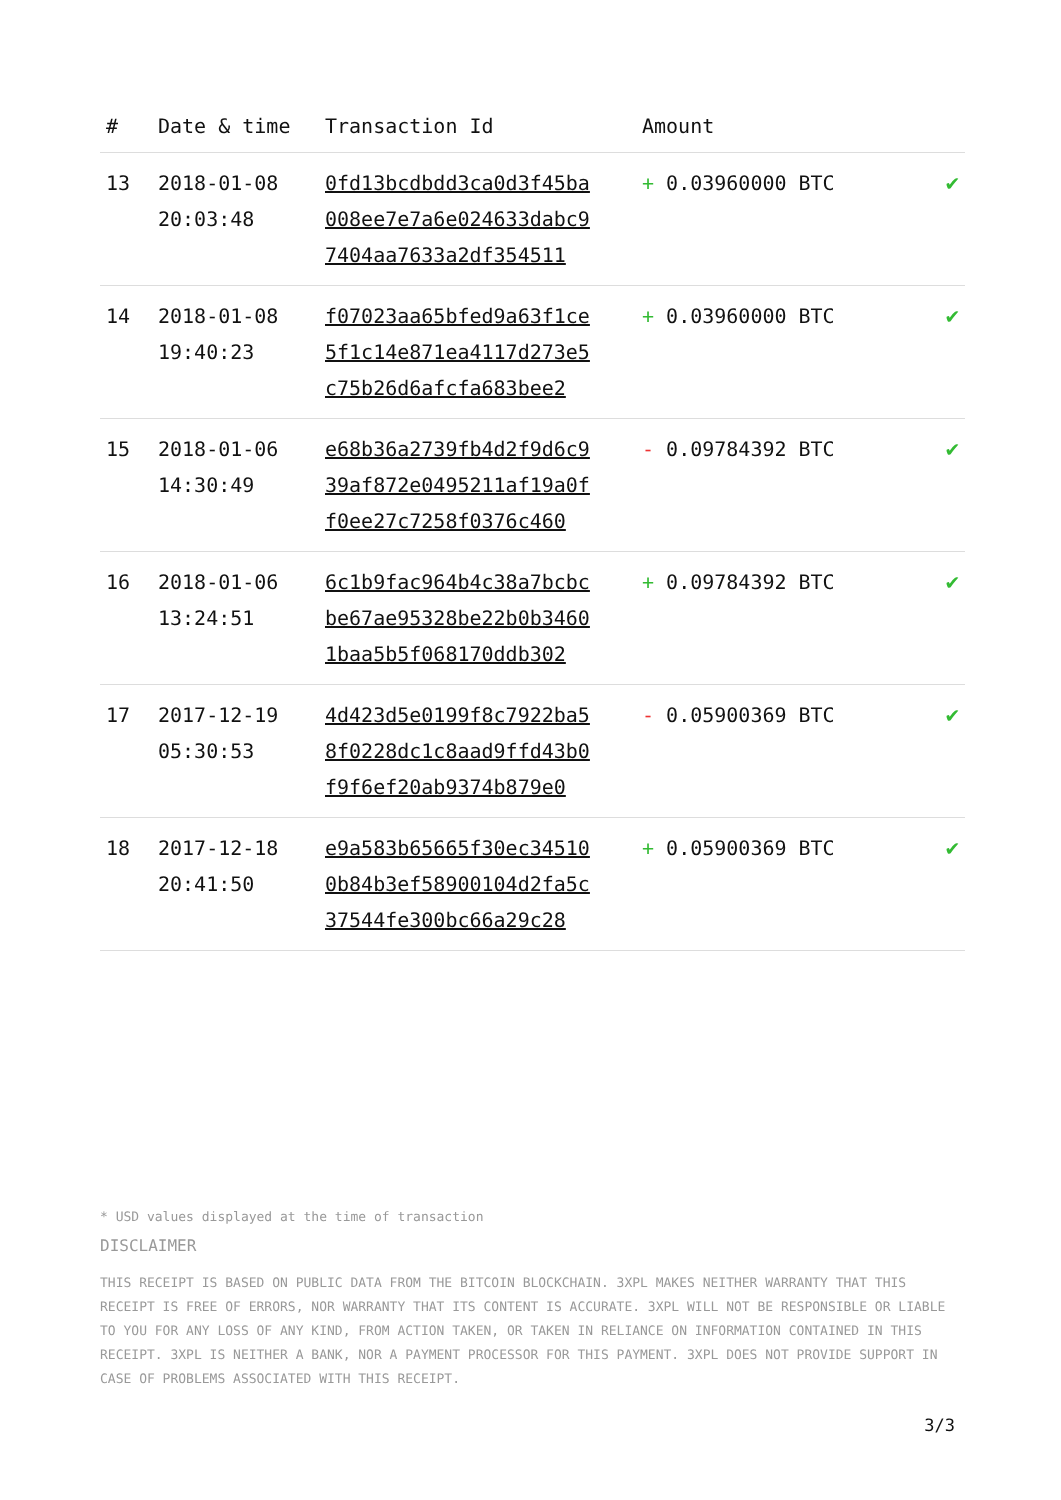| # | Date & time | Transaction Id | Amount | |
| --- | --- | --- | --- | --- |
| 13 | 2018-01-08 20:03:48 | 0fd13bcdbdd3ca0d3f45ba 008ee7e7a6e024633dabc9 7404aa7633a2df354511 | + 0.03960000 BTC | ✔ |
| 14 | 2018-01-08 19:40:23 | f07023aa65bfed9a63f1ce 5f1c14e871ea4117d273e5 c75b26d6afcfa683bee2 | + 0.03960000 BTC | ✔ |
| 15 | 2018-01-06 14:30:49 | e68b36a2739fb4d2f9d6c9 39af872e0495211af19a0f f0ee27c7258f0376c460 | - 0.09784392 BTC | ✔ |
| 16 | 2018-01-06 13:24:51 | 6c1b9fac964b4c38a7bcbc be67ae95328be22b0b3460 1baa5b5f068170ddb302 | + 0.09784392 BTC | ✔ |
| 17 | 2017-12-19 05:30:53 | 4d423d5e0199f8c7922ba5 8f0228dc1c8aad9ffd43b0 f9f6ef20ab9374b879e0 | - 0.05900369 BTC | ✔ |
| 18 | 2017-12-18 20:41:50 | e9a583b65665f30ec34510 0b84b3ef58900104d2fa5c 37544fe300bc66a29c28 | + 0.05900369 BTC | ✔ |
* USD values displayed at the time of transaction
DISCLAIMER
THIS RECEIPT IS BASED ON PUBLIC DATA FROM THE BITCOIN BLOCKCHAIN. 3XPL MAKES NEITHER WARRANTY THAT THIS RECEIPT IS FREE OF ERRORS, NOR WARRANTY THAT ITS CONTENT IS ACCURATE. 3XPL WILL NOT BE RESPONSIBLE OR LIABLE TO YOU FOR ANY LOSS OF ANY KIND, FROM ACTION TAKEN, OR TAKEN IN RELIANCE ON INFORMATION CONTAINED IN THIS RECEIPT. 3XPL IS NEITHER A BANK, NOR A PAYMENT PROCESSOR FOR THIS PAYMENT. 3XPL DOES NOT PROVIDE SUPPORT IN CASE OF PROBLEMS ASSOCIATED WITH THIS RECEIPT.
3/3